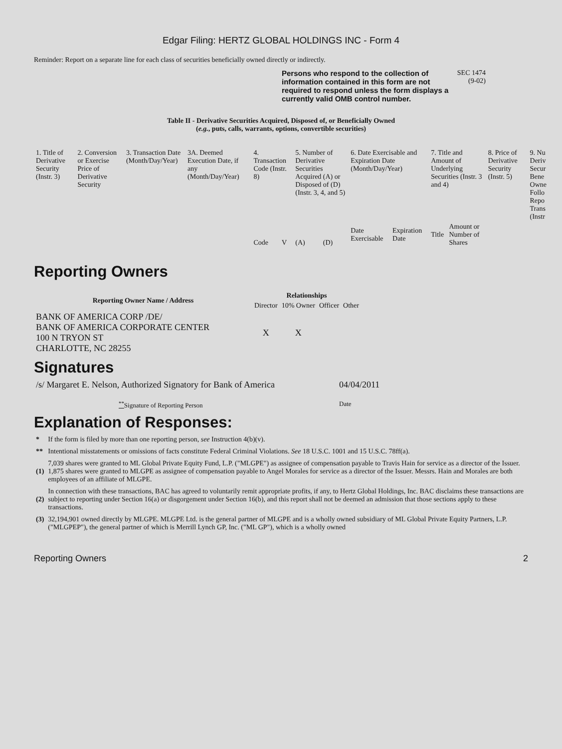Edgar Filing: HERTZ GLOBAL HOLDINGS INC - Form 4
Reminder: Report on a separate line for each class of securities beneficially owned directly or indirectly.
Persons who respond to the collection of information contained in this form are not required to respond unless the form displays a currently valid OMB control number.
SEC 1474
(9-02)
Table II - Derivative Securities Acquired, Disposed of, or Beneficially Owned
(e.g., puts, calls, warrants, options, convertible securities)
| 1. Title of Derivative Security (Instr. 3) | 2. Conversion or Exercise Price of Derivative Security | 3. Transaction Date (Month/Day/Year) | 3A. Deemed Execution Date, if any (Month/Day/Year) | 4. Transaction Code (Instr. 8) | | 5. Number of Derivative Securities Acquired (A) or Disposed of (D) (Instr. 3, 4, and 5) | | 6. Date Exercisable and Expiration Date (Month/Day/Year) | | 7. Title and Amount of Underlying Securities (Instr. 3 and 4) | | 8. Price of Derivative Security (Instr. 5) | 9. Nu Deriv Secur Bene Owne Follo Repo Trans (Instr |
| --- | --- | --- | --- | --- | --- | --- | --- | --- | --- | --- | --- | --- | --- |
| | | | | Code | V | (A) | (D) | Date Exercisable | Expiration Date | Title | Amount or Number of Shares | | |
Reporting Owners
| Reporting Owner Name / Address | Relationships | | | |
| --- | --- | --- | --- | --- |
| | Director | 10% Owner | Officer | Other |
| BANK OF AMERICA CORP /DE/ BANK OF AMERICA CORPORATE CENTER 100 N TRYON ST CHARLOTTE, NC 28255 | X | X | | |
Signatures
| /s/ Margaret E. Nelson, Authorized Signatory for Bank of America | 04/04/2011 |
| <sup>**</sup> Signature of Reporting Person | Date |
Explanation of Responses:
| * | If the form is filed by more than one reporting person, see Instruction 4(b)(v). |
| ** | Intentional misstatements or omissions of facts constitute Federal Criminal Violations. See 18 U.S.C. 1001 and 15 U.S.C. 78ff(a). |
| (1) | 7,039 shares were granted to ML Global Private Equity Fund, L.P. ("MLGPE") as assignee of compensation payable to Travis Hain for service as a director of the Issuer. 1,875 shares were granted to MLGPE as assignee of compensation payable to Angel Morales for service as a director of the Issuer. Messrs. Hain and Morales are both employees of an affiliate of MLGPE. |
| (2) | In connection with these transactions, BAC has agreed to voluntarily remit appropriate profits, if any, to Hertz Global Holdings, Inc. BAC disclaims these transactions are subject to reporting under Section 16(a) or disgorgement under Section 16(b), and this report shall not be deemed an admission that those sections apply to these transactions. |
| (3) | 32,194,901 owned directly by MLGPE. MLGPE Ltd. is the general partner of MLGPE and is a wholly owned subsidiary of ML Global Private Equity Partners, L.P. ("MLGPEP"), the general partner of which is Merrill Lynch GP, Inc. ("ML GP"), which is a wholly owned |
Reporting Owners 2